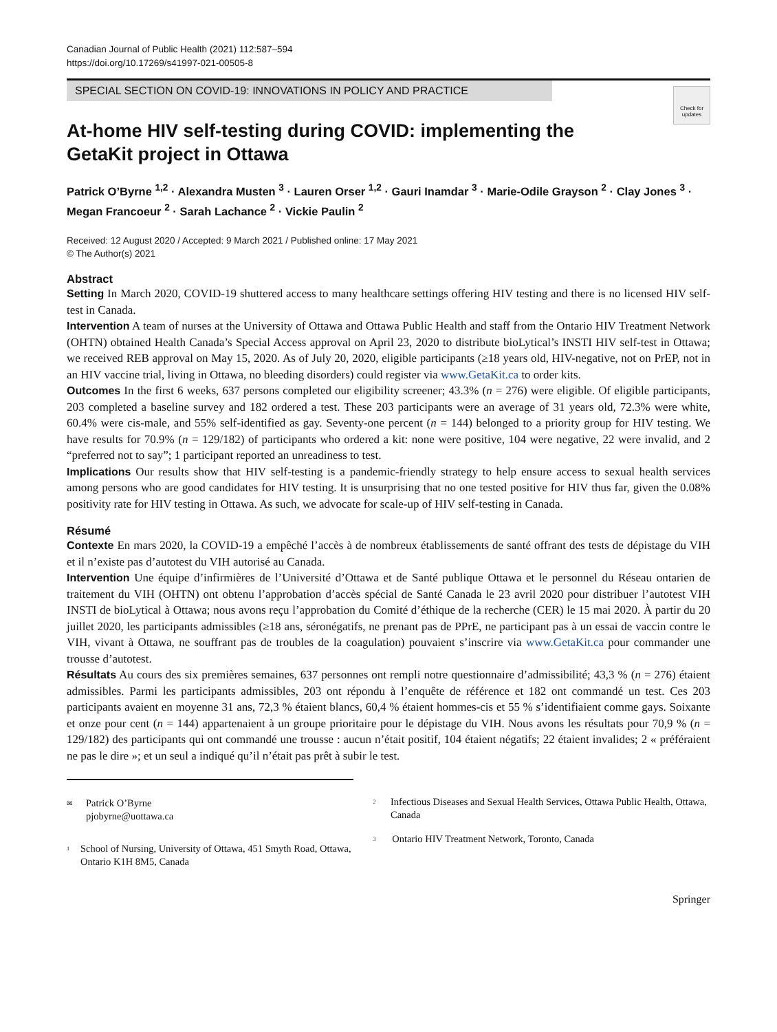Canadian Journal of Public Health (2021) 112:587–594
https://doi.org/10.17269/s41997-021-00505-8
SPECIAL SECTION ON COVID-19: INNOVATIONS IN POLICY AND PRACTICE
Check for updates
At-home HIV self-testing during COVID: implementing the GetaKit project in Ottawa
Patrick O’Byrne <sup>1,2</sup> · Alexandra Musten <sup>3</sup> · Lauren Orser <sup>1,2</sup> · Gauri Inamdar <sup>3</sup> · Marie-Odile Grayson <sup>2</sup> · Clay Jones <sup>3</sup> · Megan Francoeur <sup>2</sup> · Sarah Lachance <sup>2</sup> · Vickie Paulin <sup>2</sup>
Received: 12 August 2020 / Accepted: 9 March 2021 / Published online: 17 May 2021
© The Author(s) 2021
Abstract
Setting In March 2020, COVID-19 shuttered access to many healthcare settings offering HIV testing and there is no licensed HIV self-test in Canada.
Intervention A team of nurses at the University of Ottawa and Ottawa Public Health and staff from the Ontario HIV Treatment Network (OHTN) obtained Health Canada’s Special Access approval on April 23, 2020 to distribute bioLytical’s INSTI HIV self-test in Ottawa; we received REB approval on May 15, 2020. As of July 20, 2020, eligible participants (≥18 years old, HIV-negative, not on PrEP, not in an HIV vaccine trial, living in Ottawa, no bleeding disorders) could register via www.GetaKit.ca to order kits.
Outcomes In the first 6 weeks, 637 persons completed our eligibility screener; 43.3% (n = 276) were eligible. Of eligible participants, 203 completed a baseline survey and 182 ordered a test. These 203 participants were an average of 31 years old, 72.3% were white, 60.4% were cis-male, and 55% self-identified as gay. Seventy-one percent (n = 144) belonged to a priority group for HIV testing. We have results for 70.9% (n = 129/182) of participants who ordered a kit: none were positive, 104 were negative, 22 were invalid, and 2 “preferred not to say”; 1 participant reported an unreadiness to test.
Implications Our results show that HIV self-testing is a pandemic-friendly strategy to help ensure access to sexual health services among persons who are good candidates for HIV testing. It is unsurprising that no one tested positive for HIV thus far, given the 0.08% positivity rate for HIV testing in Ottawa. As such, we advocate for scale-up of HIV self-testing in Canada.
Résumé
Contexte En mars 2020, la COVID-19 a empêché l’accès à de nombreux établissements de santé offrant des tests de dépistage du VIH et il n’existe pas d’autotest du VIH autorisé au Canada.
Intervention Une équipe d’infirmières de l’Université d’Ottawa et de Santé publique Ottawa et le personnel du Réseau ontarien de traitement du VIH (OHTN) ont obtenu l’approbation d’accès spécial de Santé Canada le 23 avril 2020 pour distribuer l’autotest VIH INSTI de bioLytical à Ottawa; nous avons reçu l’approbation du Comité d’éthique de la recherche (CER) le 15 mai 2020. À partir du 20 juillet 2020, les participants admissibles (≥18 ans, séronégatifs, ne prenant pas de PPrE, ne participant pas à un essai de vaccin contre le VIH, vivant à Ottawa, ne souffrant pas de troubles de la coagulation) pouvaient s’inscrire via www.GetaKit.ca pour commander une trousse d’autotest.
Résultats Au cours des six premières semaines, 637 personnes ont rempli notre questionnaire d’admissibilité; 43,3 % (n = 276) étaient admissibles. Parmi les participants admissibles, 203 ont répondu à l’enquête de référence et 182 ont commandé un test. Ces 203 participants avaient en moyenne 31 ans, 72,3 % étaient blancs, 60,4 % étaient hommes-cis et 55 % s’identifiaient comme gays. Soixante et onze pour cent (n = 144) appartenaient à un groupe prioritaire pour le dépistage du VIH. Nous avons les résultats pour 70,9 % (n = 129/182) des participants qui ont commandé une trousse : aucun n’était positif, 104 étaient négatifs; 22 étaient invalides; 2 « préféraient ne pas le dire »; et un seul a indiqué qu’il n’était pas prêt à subir le test.
✉ Patrick O’Byrne
pjobyrne@uottawa.ca
<sup>1</sup> School of Nursing, University of Ottawa, 451 Smyth Road, Ottawa, Ontario K1H 8M5, Canada
<sup>2</sup> Infectious Diseases and Sexual Health Services, Ottawa Public Health, Ottawa, Canada
<sup>3</sup> Ontario HIV Treatment Network, Toronto, Canada
Springer